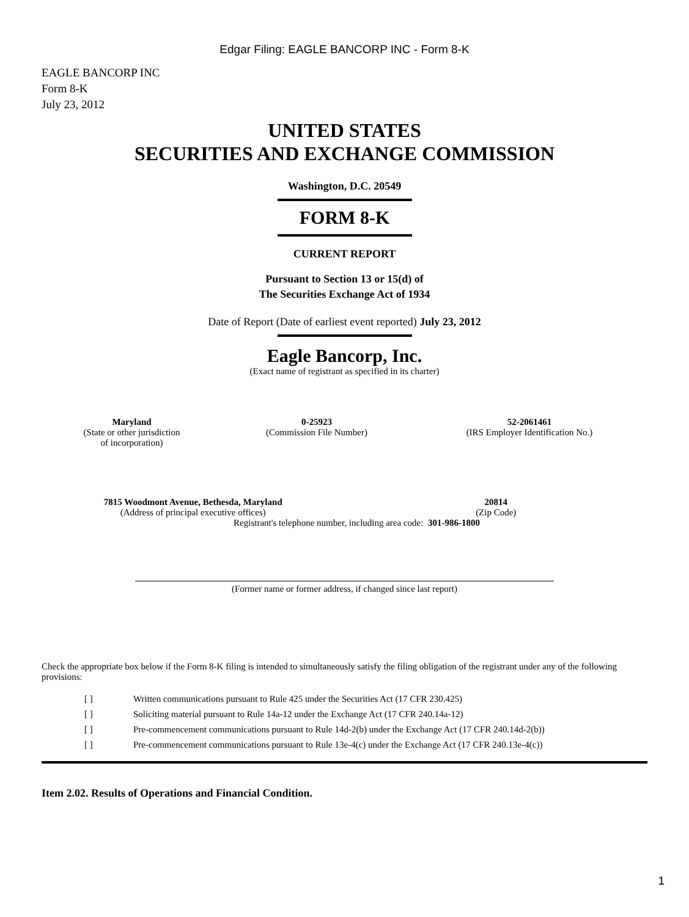Edgar Filing: EAGLE BANCORP INC - Form 8-K
EAGLE BANCORP INC
Form 8-K
July 23, 2012
UNITED STATES
SECURITIES AND EXCHANGE COMMISSION
Washington, D.C. 20549
FORM 8-K
CURRENT REPORT
Pursuant to Section 13 or 15(d) of
The Securities Exchange Act of 1934
Date of Report (Date of earliest event reported) July 23, 2012
Eagle Bancorp, Inc.
(Exact name of registrant as specified in its charter)
| Maryland (State or other jurisdiction of incorporation) | 0-25923 (Commission File Number) | 52-2061461 (IRS Employer Identification No.) |
| 7815 Woodmont Avenue, Bethesda, Maryland (Address of principal executive offices) | 20814 (Zip Code) |
Registrant's telephone number, including area code: 301-986-1800
(Former name or former address, if changed since last report)
Check the appropriate box below if the Form 8-K filing is intended to simultaneously satisfy the filing obligation of the registrant under any of the following provisions:
| [ ] | Written communications pursuant to Rule 425 under the Securities Act (17 CFR 230.425) |
| [ ] | Soliciting material pursuant to Rule 14a-12 under the Exchange Act (17 CFR 240.14a-12) |
| [ ] | Pre-commencement communications pursuant to Rule 14d-2(b) under the Exchange Act (17 CFR 240.14d-2(b)) |
| [ ] | Pre-commencement communications pursuant to Rule 13e-4(c) under the Exchange Act (17 CFR 240.13e-4(c)) |
Item 2.02. Results of Operations and Financial Condition.
1